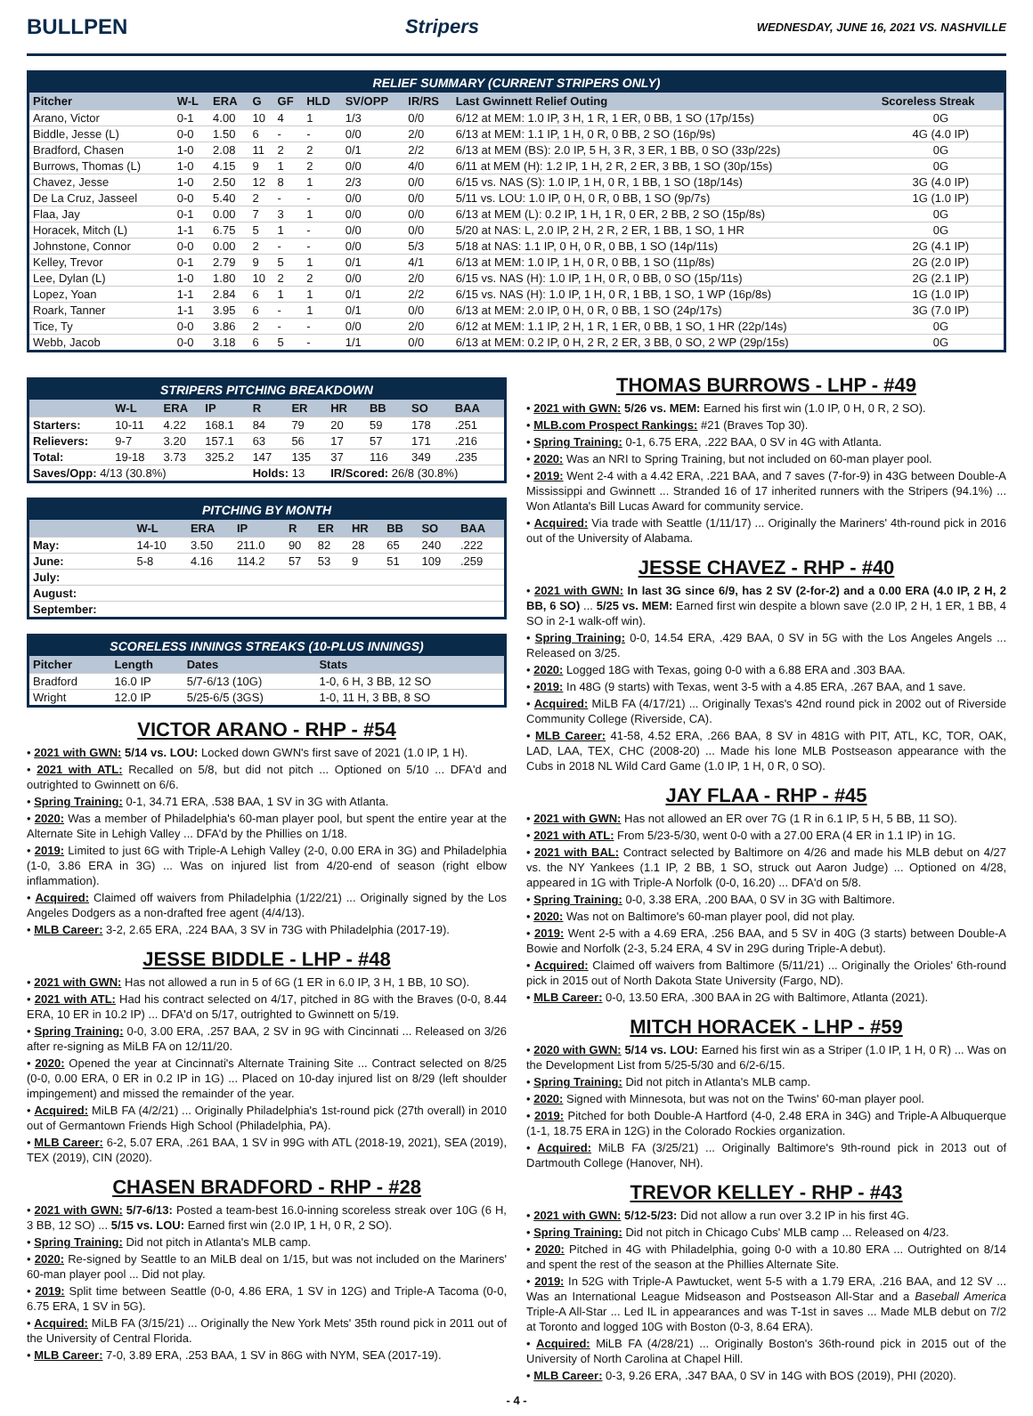BULLPEN Stripers WEDNESDAY, JUNE 16, 2021 VS. NASHVILLE
RELIEF SUMMARY (CURRENT STRIPERS ONLY)
| Pitcher | W-L | ERA | G | GF | HLD | SV/OPP | IR/RS | Last Gwinnett Relief Outing | Scoreless Streak |
| --- | --- | --- | --- | --- | --- | --- | --- | --- | --- |
| Arano, Victor | 0-1 | 4.00 | 10 | 4 | 1 | 1/3 | 0/0 | 6/12 at MEM: 1.0 IP, 3 H, 1 R, 1 ER, 0 BB, 1 SO (17p/15s) | 0G |
| Biddle, Jesse (L) | 0-0 | 1.50 | 6 | - | - | 0/0 | 2/0 | 6/13 at MEM: 1.1 IP, 1 H, 0 R, 0 BB, 2 SO (16p/9s) | 4G (4.0 IP) |
| Bradford, Chasen | 1-0 | 2.08 | 11 | 2 | 2 | 0/1 | 2/2 | 6/13 at MEM (BS): 2.0 IP, 5 H, 3 R, 3 ER, 1 BB, 0 SO (33p/22s) | 0G |
| Burrows, Thomas (L) | 1-0 | 4.15 | 9 | 1 | 2 | 0/0 | 4/0 | 6/11 at MEM (H): 1.2 IP, 1 H, 2 R, 2 ER, 3 BB, 1 SO (30p/15s) | 0G |
| Chavez, Jesse | 1-0 | 2.50 | 12 | 8 | 1 | 2/3 | 0/0 | 6/15 vs. NAS (S): 1.0 IP, 1 H, 0 R, 1 BB, 1 SO (18p/14s) | 3G (4.0 IP) |
| De La Cruz, Jasseel | 0-0 | 5.40 | 2 | - | - | 0/0 | 0/0 | 5/11 vs. LOU: 1.0 IP, 0 H, 0 R, 0 BB, 1 SO (9p/7s) | 1G (1.0 IP) |
| Flaa, Jay | 0-1 | 0.00 | 7 | 3 | 1 | 0/0 | 0/0 | 6/13 at MEM (L): 0.2 IP, 1 H, 1 R, 0 ER, 2 BB, 2 SO (15p/8s) | 0G |
| Horacek, Mitch (L) | 1-1 | 6.75 | 5 | 1 | - | 0/0 | 0/0 | 5/20 at NAS: L, 2.0 IP, 2 H, 2 R, 2 ER, 1 BB, 1 SO, 1 HR | 0G |
| Johnstone, Connor | 0-0 | 0.00 | 2 | - | - | 0/0 | 5/3 | 5/18 at NAS: 1.1 IP, 0 H, 0 R, 0 BB, 1 SO (14p/11s) | 2G (4.1 IP) |
| Kelley, Trevor | 0-1 | 2.79 | 9 | 5 | 1 | 0/1 | 4/1 | 6/13 at MEM: 1.0 IP, 1 H, 0 R, 0 BB, 1 SO (11p/8s) | 2G (2.0 IP) |
| Lee, Dylan (L) | 1-0 | 1.80 | 10 | 2 | 2 | 0/0 | 2/0 | 6/15 vs. NAS (H): 1.0 IP, 1 H, 0 R, 0 BB, 0 SO (15p/11s) | 2G (2.1 IP) |
| Lopez, Yoan | 1-1 | 2.84 | 6 | 1 | 1 | 0/1 | 2/2 | 6/15 vs. NAS (H): 1.0 IP, 1 H, 0 R, 1 BB, 1 SO, 1 WP (16p/8s) | 1G (1.0 IP) |
| Roark, Tanner | 1-1 | 3.95 | 6 | - | 1 | 0/1 | 0/0 | 6/13 at MEM: 2.0 IP, 0 H, 0 R, 0 BB, 1 SO (24p/17s) | 3G (7.0 IP) |
| Tice, Ty | 0-0 | 3.86 | 2 | - | - | 0/0 | 2/0 | 6/12 at MEM: 1.1 IP, 2 H, 1 R, 1 ER, 0 BB, 1 SO, 1 HR (22p/14s) | 0G |
| Webb, Jacob | 0-0 | 3.18 | 6 | 5 | - | 1/1 | 0/0 | 6/13 at MEM: 0.2 IP, 0 H, 2 R, 2 ER, 3 BB, 0 SO, 2 WP (29p/15s) | 0G |
STRIPERS PITCHING BREAKDOWN
| | W-L | ERA | IP | R | ER | HR | BB | SO | BAA |
| --- | --- | --- | --- | --- | --- | --- | --- | --- | --- |
| Starters: | 10-11 | 4.22 | 168.1 | 84 | 79 | 20 | 59 | 178 | .251 |
| Relievers: | 9-7 | 3.20 | 157.1 | 63 | 56 | 17 | 57 | 171 | .216 |
| Total: | 19-18 | 3.73 | 325.2 | 147 | 135 | 37 | 116 | 349 | .235 |
| Saves/Opp: 4/13 (30.8%) | | | | Holds: 13 | | IR/Scored: 26/8 (30.8%) | | | |
PITCHING BY MONTH
| | W-L | ERA | IP | R | ER | HR | BB | SO | BAA |
| --- | --- | --- | --- | --- | --- | --- | --- | --- | --- |
| May: | 14-10 | 3.50 | 211.0 | 90 | 82 | 28 | 65 | 240 | .222 |
| June: | 5-8 | 4.16 | 114.2 | 57 | 53 | 9 | 51 | 109 | .259 |
| July: | | | | | | | | | |
| August: | | | | | | | | | |
| September: | | | | | | | | | |
SCORELESS INNINGS STREAKS (10-PLUS INNINGS)
| Pitcher | Length | Dates | Stats |
| --- | --- | --- | --- |
| Bradford | 16.0 IP | 5/7-6/13 (10G) | 1-0, 6 H, 3 BB, 12 SO |
| Wright | 12.0 IP | 5/25-6/5 (3GS) | 1-0, 11 H, 3 BB, 8 SO |
VICTOR ARANO - RHP - #54
• 2021 with GWN: 5/14 vs. LOU: Locked down GWN's first save of 2021 (1.0 IP, 1 H).
• 2021 with ATL: Recalled on 5/8, but did not pitch ... Optioned on 5/10 ... DFA'd and outrighted to Gwinnett on 6/6.
• Spring Training: 0-1, 34.71 ERA, .538 BAA, 1 SV in 3G with Atlanta.
• 2020: Was a member of Philadelphia's 60-man player pool, but spent the entire year at the Alternate Site in Lehigh Valley ... DFA'd by the Phillies on 1/18.
• 2019: Limited to just 6G with Triple-A Lehigh Valley (2-0, 0.00 ERA in 3G) and Philadelphia (1-0, 3.86 ERA in 3G) ... Was on injured list from 4/20-end of season (right elbow inflammation).
• Acquired: Claimed off waivers from Philadelphia (1/22/21) ... Originally signed by the Los Angeles Dodgers as a non-drafted free agent (4/4/13).
• MLB Career: 3-2, 2.65 ERA, .224 BAA, 3 SV in 73G with Philadelphia (2017-19).
JESSE BIDDLE - LHP - #48
• 2021 with GWN: Has not allowed a run in 5 of 6G (1 ER in 6.0 IP, 3 H, 1 BB, 10 SO).
• 2021 with ATL: Had his contract selected on 4/17, pitched in 8G with the Braves (0-0, 8.44 ERA, 10 ER in 10.2 IP) ... DFA'd on 5/17, outrighted to Gwinnett on 5/19.
• Spring Training: 0-0, 3.00 ERA, .257 BAA, 2 SV in 9G with Cincinnati ... Released on 3/26 after re-signing as MiLB FA on 12/11/20.
• 2020: Opened the year at Cincinnati's Alternate Training Site ... Contract selected on 8/25 (0-0, 0.00 ERA, 0 ER in 0.2 IP in 1G) ... Placed on 10-day injured list on 8/29 (left shoulder impingement) and missed the remainder of the year.
• Acquired: MiLB FA (4/2/21) ... Originally Philadelphia's 1st-round pick (27th overall) in 2010 out of Germantown Friends High School (Philadelphia, PA).
• MLB Career: 6-2, 5.07 ERA, .261 BAA, 1 SV in 99G with ATL (2018-19, 2021), SEA (2019), TEX (2019), CIN (2020).
CHASEN BRADFORD - RHP - #28
• 2021 with GWN: 5/7-6/13: Posted a team-best 16.0-inning scoreless streak over 10G (6 H, 3 BB, 12 SO) ... 5/15 vs. LOU: Earned first win (2.0 IP, 1 H, 0 R, 2 SO).
• Spring Training: Did not pitch in Atlanta's MLB camp.
• 2020: Re-signed by Seattle to an MiLB deal on 1/15, but was not included on the Mariners' 60-man player pool ... Did not play.
• 2019: Split time between Seattle (0-0, 4.86 ERA, 1 SV in 12G) and Triple-A Tacoma (0-0, 6.75 ERA, 1 SV in 5G).
• Acquired: MiLB FA (3/15/21) ... Originally the New York Mets' 35th round pick in 2011 out of the University of Central Florida.
• MLB Career: 7-0, 3.89 ERA, .253 BAA, 1 SV in 86G with NYM, SEA (2017-19).
THOMAS BURROWS - LHP - #49
• 2021 with GWN: 5/26 vs. MEM: Earned his first win (1.0 IP, 0 H, 0 R, 2 SO).
• MLB.com Prospect Rankings: #21 (Braves Top 30).
• Spring Training: 0-1, 6.75 ERA, .222 BAA, 0 SV in 4G with Atlanta.
• 2020: Was an NRI to Spring Training, but not included on 60-man player pool.
• 2019: Went 2-4 with a 4.42 ERA, .221 BAA, and 7 saves (7-for-9) in 43G between Double-A Mississippi and Gwinnett ... Stranded 16 of 17 inherited runners with the Stripers (94.1%) ... Won Atlanta's Bill Lucas Award for community service.
• Acquired: Via trade with Seattle (1/11/17) ... Originally the Mariners' 4th-round pick in 2016 out of the University of Alabama.
JESSE CHAVEZ - RHP - #40
• 2021 with GWN: In last 3G since 6/9, has 2 SV (2-for-2) and a 0.00 ERA (4.0 IP, 2 H, 2 BB, 6 SO) ... 5/25 vs. MEM: Earned first win despite a blown save (2.0 IP, 2 H, 1 ER, 1 BB, 4 SO in 2-1 walk-off win).
• Spring Training: 0-0, 14.54 ERA, .429 BAA, 0 SV in 5G with the Los Angeles Angels ... Released on 3/25.
• 2020: Logged 18G with Texas, going 0-0 with a 6.88 ERA and .303 BAA.
• 2019: In 48G (9 starts) with Texas, went 3-5 with a 4.85 ERA, .267 BAA, and 1 save.
• Acquired: MiLB FA (4/17/21) ... Originally Texas's 42nd round pick in 2002 out of Riverside Community College (Riverside, CA).
• MLB Career: 41-58, 4.52 ERA, .266 BAA, 8 SV in 481G with PIT, ATL, KC, TOR, OAK, LAD, LAA, TEX, CHC (2008-20) ... Made his lone MLB Postseason appearance with the Cubs in 2018 NL Wild Card Game (1.0 IP, 1 H, 0 R, 0 SO).
JAY FLAA - RHP - #45
• 2021 with GWN: Has not allowed an ER over 7G (1 R in 6.1 IP, 5 H, 5 BB, 11 SO).
• 2021 with ATL: From 5/23-5/30, went 0-0 with a 27.00 ERA (4 ER in 1.1 IP) in 1G.
• 2021 with BAL: Contract selected by Baltimore on 4/26 and made his MLB debut on 4/27 vs. the NY Yankees (1.1 IP, 2 BB, 1 SO, struck out Aaron Judge) ... Optioned on 4/28, appeared in 1G with Triple-A Norfolk (0-0, 16.20) ... DFA'd on 5/8.
• Spring Training: 0-0, 3.38 ERA, .200 BAA, 0 SV in 3G with Baltimore.
• 2020: Was not on Baltimore's 60-man player pool, did not play.
• 2019: Went 2-5 with a 4.69 ERA, .256 BAA, and 5 SV in 40G (3 starts) between Double-A Bowie and Norfolk (2-3, 5.24 ERA, 4 SV in 29G during Triple-A debut).
• Acquired: Claimed off waivers from Baltimore (5/11/21) ... Originally the Orioles' 6th-round pick in 2015 out of North Dakota State University (Fargo, ND).
• MLB Career: 0-0, 13.50 ERA, .300 BAA in 2G with Baltimore, Atlanta (2021).
MITCH HORACEK - LHP - #59
• 2020 with GWN: 5/14 vs. LOU: Earned his first win as a Striper (1.0 IP, 1 H, 0 R) ... Was on the Development List from 5/25-5/30 and 6/2-6/15.
• Spring Training: Did not pitch in Atlanta's MLB camp.
• 2020: Signed with Minnesota, but was not on the Twins' 60-man player pool.
• 2019: Pitched for both Double-A Hartford (4-0, 2.48 ERA in 34G) and Triple-A Albuquerque (1-1, 18.75 ERA in 12G) in the Colorado Rockies organization.
• Acquired: MiLB FA (3/25/21) ... Originally Baltimore's 9th-round pick in 2013 out of Dartmouth College (Hanover, NH).
TREVOR KELLEY - RHP - #43
• 2021 with GWN: 5/12-5/23: Did not allow a run over 3.2 IP in his first 4G.
• Spring Training: Did not pitch in Chicago Cubs' MLB camp ... Released on 4/23.
• 2020: Pitched in 4G with Philadelphia, going 0-0 with a 10.80 ERA ... Outrighted on 8/14 and spent the rest of the season at the Phillies Alternate Site.
• 2019: In 52G with Triple-A Pawtucket, went 5-5 with a 1.79 ERA, .216 BAA, and 12 SV ... Was an International League Midseason and Postseason All-Star and a Baseball America Triple-A All-Star ... Led IL in appearances and was T-1st in saves ... Made MLB debut on 7/2 at Toronto and logged 10G with Boston (0-3, 8.64 ERA).
• Acquired: MiLB FA (4/28/21) ... Originally Boston's 36th-round pick in 2015 out of the University of North Carolina at Chapel Hill.
• MLB Career: 0-3, 9.26 ERA, .347 BAA, 0 SV in 14G with BOS (2019), PHI (2020).
- 4 -